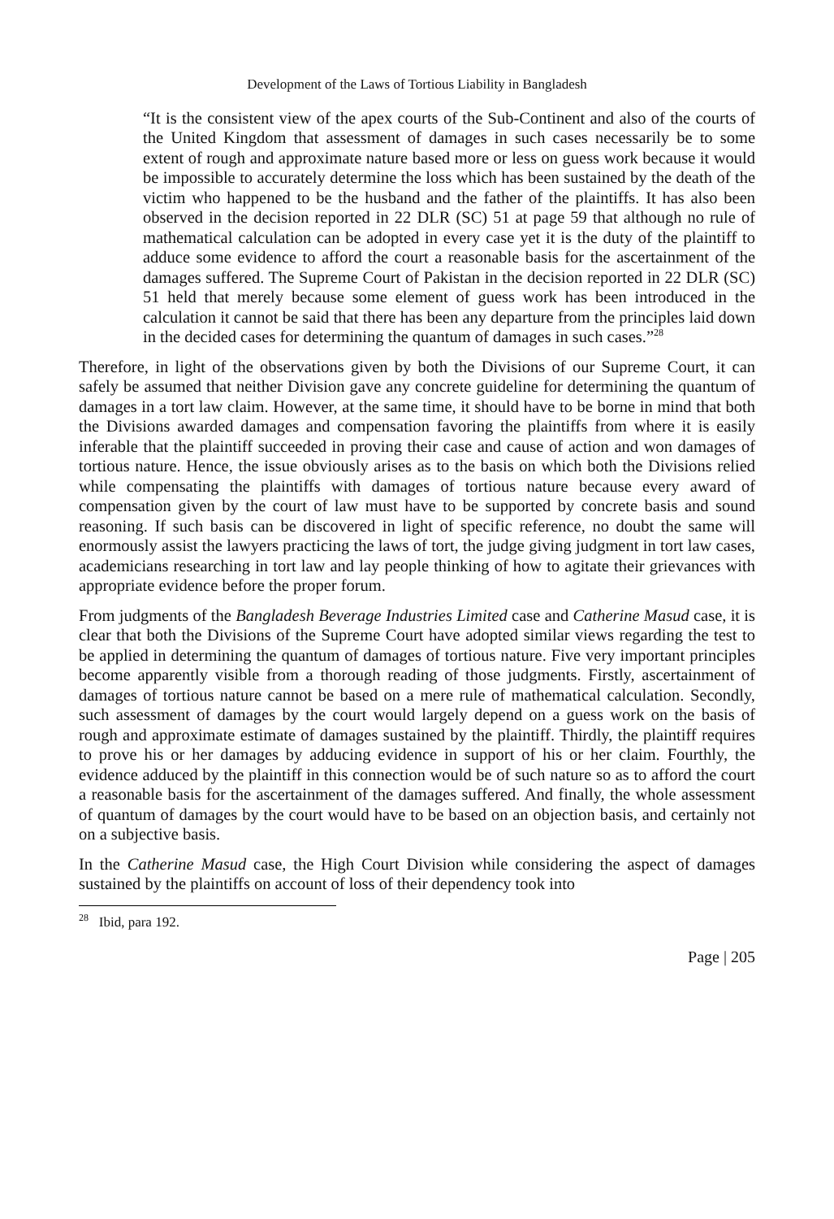Development of the Laws of Tortious Liability in Bangladesh
“It is the consistent view of the apex courts of the Sub-Continent and also of the courts of the United Kingdom that assessment of damages in such cases necessarily be to some extent of rough and approximate nature based more or less on guess work because it would be impossible to accurately determine the loss which has been sustained by the death of the victim who happened to be the husband and the father of the plaintiffs. It has also been observed in the decision reported in 22 DLR (SC) 51 at page 59 that although no rule of mathematical calculation can be adopted in every case yet it is the duty of the plaintiff to adduce some evidence to afford the court a reasonable basis for the ascertainment of the damages suffered. The Supreme Court of Pakistan in the decision reported in 22 DLR (SC) 51 held that merely because some element of guess work has been introduced in the calculation it cannot be said that there has been any departure from the principles laid down in the decided cases for determining the quantum of damages in such cases.”<sup>28</sup>
Therefore, in light of the observations given by both the Divisions of our Supreme Court, it can safely be assumed that neither Division gave any concrete guideline for determining the quantum of damages in a tort law claim. However, at the same time, it should have to be borne in mind that both the Divisions awarded damages and compensation favoring the plaintiffs from where it is easily inferable that the plaintiff succeeded in proving their case and cause of action and won damages of tortious nature. Hence, the issue obviously arises as to the basis on which both the Divisions relied while compensating the plaintiffs with damages of tortious nature because every award of compensation given by the court of law must have to be supported by concrete basis and sound reasoning. If such basis can be discovered in light of specific reference, no doubt the same will enormously assist the lawyers practicing the laws of tort, the judge giving judgment in tort law cases, academicians researching in tort law and lay people thinking of how to agitate their grievances with appropriate evidence before the proper forum.
From judgments of the Bangladesh Beverage Industries Limited case and Catherine Masud case, it is clear that both the Divisions of the Supreme Court have adopted similar views regarding the test to be applied in determining the quantum of damages of tortious nature. Five very important principles become apparently visible from a thorough reading of those judgments. Firstly, ascertainment of damages of tortious nature cannot be based on a mere rule of mathematical calculation. Secondly, such assessment of damages by the court would largely depend on a guess work on the basis of rough and approximate estimate of damages sustained by the plaintiff. Thirdly, the plaintiff requires to prove his or her damages by adducing evidence in support of his or her claim. Fourthly, the evidence adduced by the plaintiff in this connection would be of such nature so as to afford the court a reasonable basis for the ascertainment of the damages suffered. And finally, the whole assessment of quantum of damages by the court would have to be based on an objection basis, and certainly not on a subjective basis.
In the Catherine Masud case, the High Court Division while considering the aspect of damages sustained by the plaintiffs on account of loss of their dependency took into
<sup>28</sup> Ibid, para 192.
Page | 205